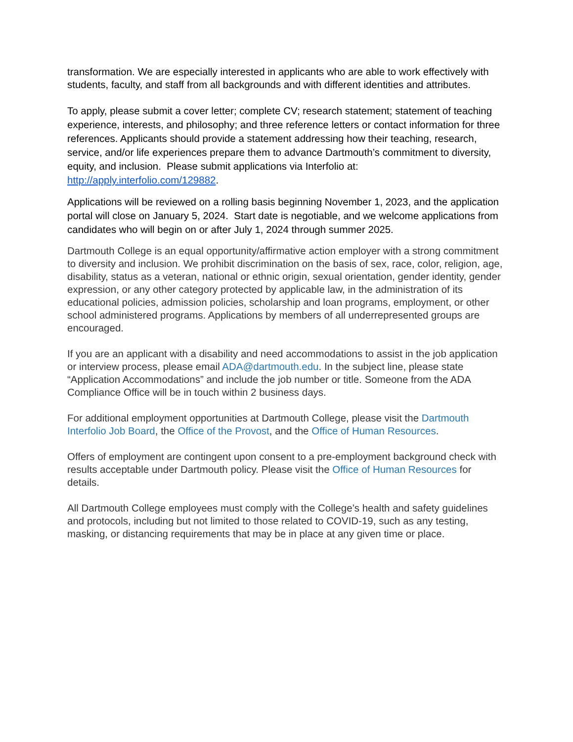transformation. We are especially interested in applicants who are able to work effectively with students, faculty, and staff from all backgrounds and with different identities and attributes.
To apply, please submit a cover letter; complete CV; research statement; statement of teaching experience, interests, and philosophy; and three reference letters or contact information for three references. Applicants should provide a statement addressing how their teaching, research, service, and/or life experiences prepare them to advance Dartmouth’s commitment to diversity, equity, and inclusion. Please submit applications via Interfolio at: http://apply.interfolio.com/129882.
Applications will be reviewed on a rolling basis beginning November 1, 2023, and the application portal will close on January 5, 2024. Start date is negotiable, and we welcome applications from candidates who will begin on or after July 1, 2024 through summer 2025.
Dartmouth College is an equal opportunity/affirmative action employer with a strong commitment to diversity and inclusion. We prohibit discrimination on the basis of sex, race, color, religion, age, disability, status as a veteran, national or ethnic origin, sexual orientation, gender identity, gender expression, or any other category protected by applicable law, in the administration of its educational policies, admission policies, scholarship and loan programs, employment, or other school administered programs. Applications by members of all underrepresented groups are encouraged.
If you are an applicant with a disability and need accommodations to assist in the job application or interview process, please email ADA@dartmouth.edu. In the subject line, please state “Application Accommodations” and include the job number or title. Someone from the ADA Compliance Office will be in touch within 2 business days.
For additional employment opportunities at Dartmouth College, please visit the Dartmouth Interfolio Job Board, the Office of the Provost, and the Office of Human Resources.
Offers of employment are contingent upon consent to a pre-employment background check with results acceptable under Dartmouth policy. Please visit the Office of Human Resources for details.
All Dartmouth College employees must comply with the College’s health and safety guidelines and protocols, including but not limited to those related to COVID-19, such as any testing, masking, or distancing requirements that may be in place at any given time or place.